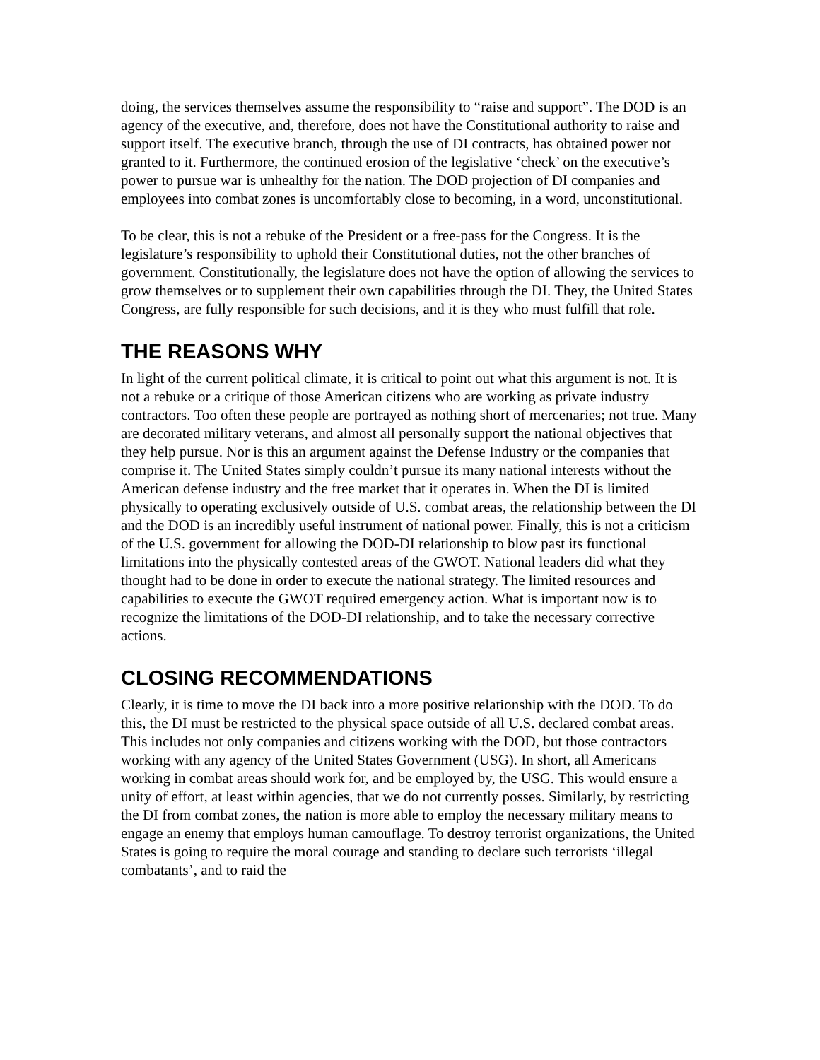doing, the services themselves assume the responsibility to “raise and support”. The DOD is an agency of the executive, and, therefore, does not have the Constitutional authority to raise and support itself. The executive branch, through the use of DI contracts, has obtained power not granted to it. Furthermore, the continued erosion of the legislative ‘check’ on the executive’s power to pursue war is unhealthy for the nation. The DOD projection of DI companies and employees into combat zones is uncomfortably close to becoming, in a word, unconstitutional.
To be clear, this is not a rebuke of the President or a free-pass for the Congress. It is the legislature’s responsibility to uphold their Constitutional duties, not the other branches of government. Constitutionally, the legislature does not have the option of allowing the services to grow themselves or to supplement their own capabilities through the DI. They, the United States Congress, are fully responsible for such decisions, and it is they who must fulfill that role.
THE REASONS WHY
In light of the current political climate, it is critical to point out what this argument is not. It is not a rebuke or a critique of those American citizens who are working as private industry contractors. Too often these people are portrayed as nothing short of mercenaries; not true. Many are decorated military veterans, and almost all personally support the national objectives that they help pursue. Nor is this an argument against the Defense Industry or the companies that comprise it. The United States simply couldn’t pursue its many national interests without the American defense industry and the free market that it operates in. When the DI is limited physically to operating exclusively outside of U.S. combat areas, the relationship between the DI and the DOD is an incredibly useful instrument of national power. Finally, this is not a criticism of the U.S. government for allowing the DOD-DI relationship to blow past its functional limitations into the physically contested areas of the GWOT. National leaders did what they thought had to be done in order to execute the national strategy. The limited resources and capabilities to execute the GWOT required emergency action. What is important now is to recognize the limitations of the DOD-DI relationship, and to take the necessary corrective actions.
CLOSING RECOMMENDATIONS
Clearly, it is time to move the DI back into a more positive relationship with the DOD. To do this, the DI must be restricted to the physical space outside of all U.S. declared combat areas. This includes not only companies and citizens working with the DOD, but those contractors working with any agency of the United States Government (USG). In short, all Americans working in combat areas should work for, and be employed by, the USG. This would ensure a unity of effort, at least within agencies, that we do not currently posses. Similarly, by restricting the DI from combat zones, the nation is more able to employ the necessary military means to engage an enemy that employs human camouflage. To destroy terrorist organizations, the United States is going to require the moral courage and standing to declare such terrorists ‘illegal combatants’, and to raid the